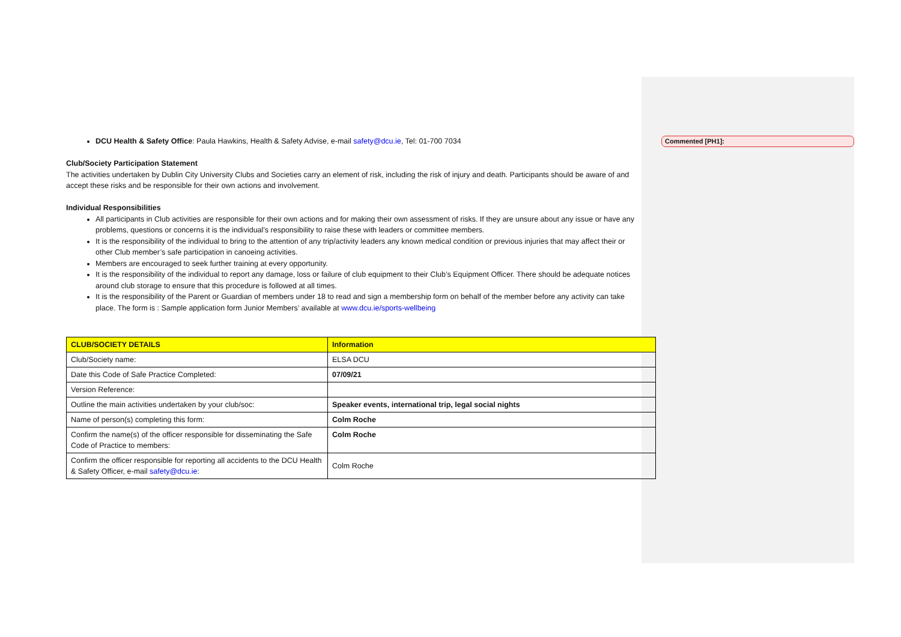Commented [PH1]:
DCU Health & Safety Office: Paula Hawkins, Health & Safety Advise, e-mail safety@dcu.ie, Tel: 01-700 7034
Club/Society Participation Statement
The activities undertaken by Dublin City University Clubs and Societies carry an element of risk, including the risk of injury and death. Participants should be aware of and accept these risks and be responsible for their own actions and involvement.
Individual Responsibilities
All participants in Club activities are responsible for their own actions and for making their own assessment of risks. If they are unsure about any issue or have any problems, questions or concerns it is the individual’s responsibility to raise these with leaders or committee members.
It is the responsibility of the individual to bring to the attention of any trip/activity leaders any known medical condition or previous injuries that may affect their or other Club member’s safe participation in canoeing activities.
Members are encouraged to seek further training at every opportunity.
It is the responsibility of the individual to report any damage, loss or failure of club equipment to their Club’s Equipment Officer. There should be adequate notices around club storage to ensure that this procedure is followed at all times.
It is the responsibility of the Parent or Guardian of members under 18 to read and sign a membership form on behalf of the member before any activity can take place. The form is : Sample application form Junior Members’ available at www.dcu.ie/sports-wellbeing
| CLUB/SOCIETY DETAILS | Information |
| --- | --- |
| Club/Society name: | ELSA DCU |
| Date this Code of Safe Practice Completed: | 07/09/21 |
| Version Reference: | |
| Outline the main activities undertaken by your club/soc: | Speaker events, international trip, legal social nights |
| Name of person(s) completing this form: | Colm Roche |
| Confirm the name(s) of the officer responsible for disseminating the Safe Code of Practice to members: | Colm Roche |
| Confirm the officer responsible for reporting all accidents to the DCU Health & Safety Officer, e-mail safety@dcu.ie : | Colm Roche |